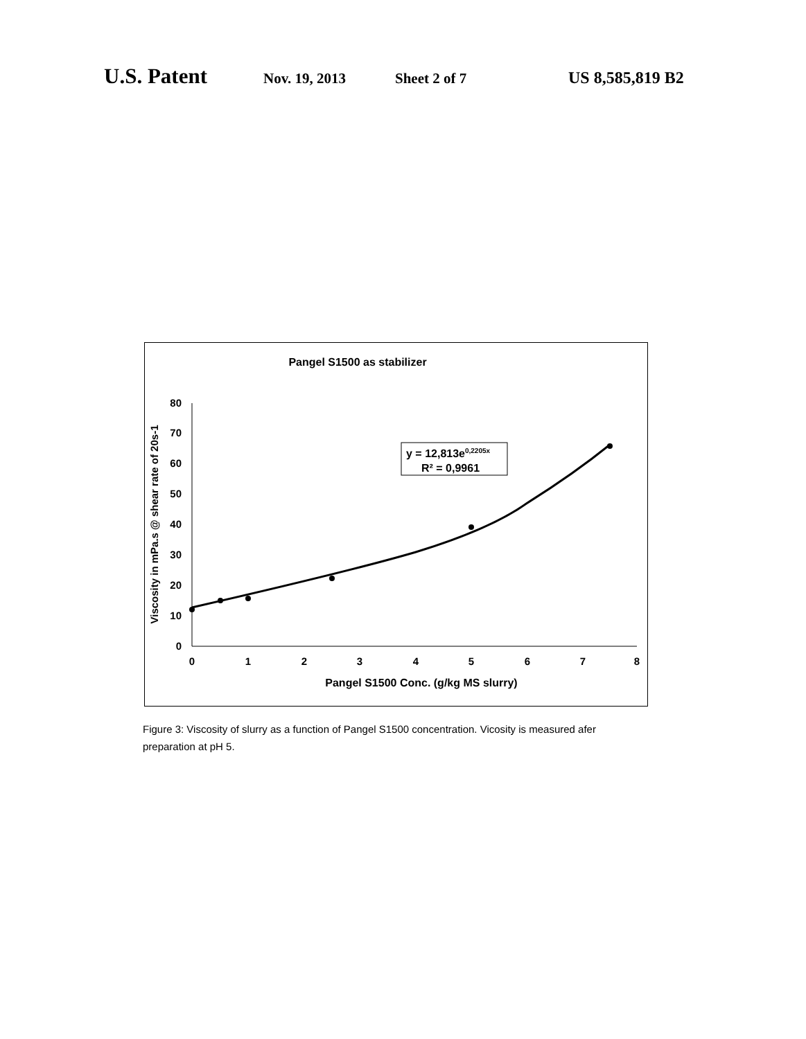U.S. Patent Nov. 19, 2013 Sheet 2 of 7 US 8,585,819 B2
Pangel S1500 as stabilizer
0
10
20
30
40
50
60
70
80
0
1
2
3
4
5
6
7
8
Pangel S1500 Conc. (g/kg MS slurry)
Viscosity in mPa.s @ shear rate of 20s-1
y = 12,813e0,2205x
R² = 0,9961
Figure 3: Viscosity of slurry as a function of Pangel S1500 concentration. Vicosity is measured afer preparation at pH 5.